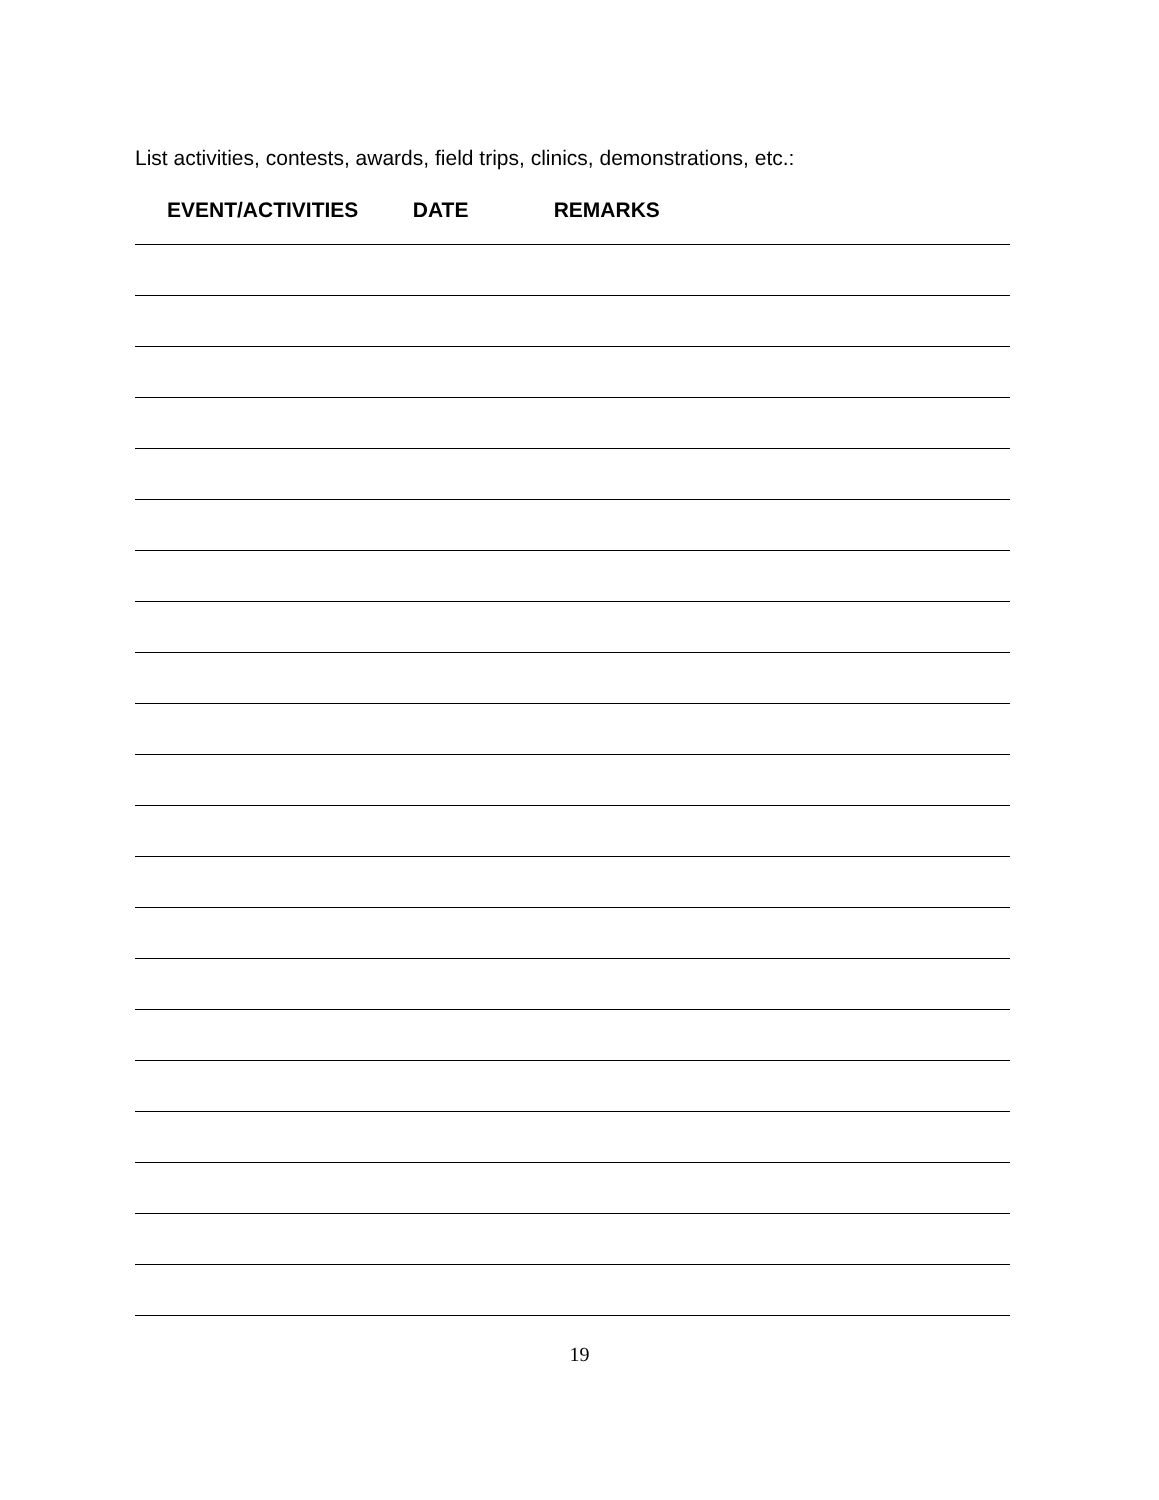List activities, contests, awards, field trips, clinics, demonstrations, etc.:
EVENT/ACTIVITIES DATE REMARKS
19